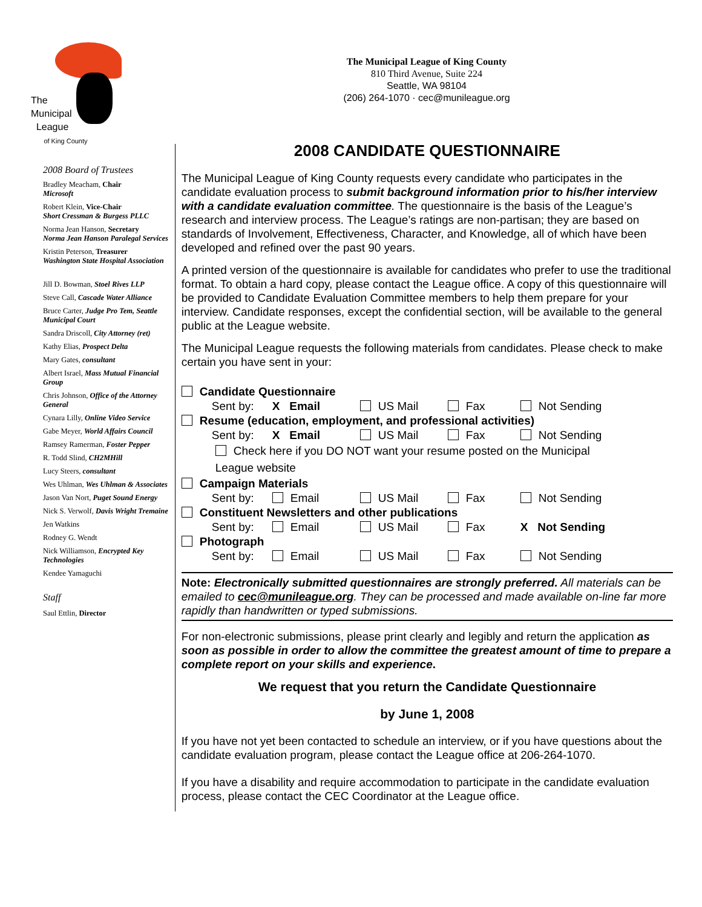The Municipal League of King County
810 Third Avenue, Suite 224
Seattle, WA 98104
(206) 264-1070 · cec@munileague.org
The
Municipal
League
of King County
2008 Board of Trustees
Bradley Meacham, Chair
Microsoft
Robert Klein, Vice-Chair
Short Cressman & Burgess PLLC
Norma Jean Hanson, Secretary
Norma Jean Hanson Paralegal Services
Kristin Peterson, Treasurer
Washington State Hospital Association
Jill D. Bowman, Stoel Rives LLP
Steve Call, Cascade Water Alliance
Bruce Carter, Judge Pro Tem, Seattle Municipal Court
Sandra Driscoll, City Attorney (ret)
Kathy Elias, Prospect Delta
Mary Gates, consultant
Albert Israel, Mass Mutual Financial Group
Chris Johnson, Office of the Attorney General
Cynara Lilly, Online Video Service
Gabe Meyer, World Affairs Council
Ramsey Ramerman, Foster Pepper
R. Todd Slind, CH2MHill
Lucy Steers, consultant
Wes Uhlman, Wes Uhlman & Associates
Jason Van Nort, Puget Sound Energy
Nick S. Verwolf, Davis Wright Tremaine
Jen Watkins
Rodney G. Wendt
Nick Williamson, Encrypted Key Technologies
Kendee Yamaguchi
Staff
Saul Ettlin, Director
2008 CANDIDATE QUESTIONNAIRE
The Municipal League of King County requests every candidate who participates in the candidate evaluation process to submit background information prior to his/her interview with a candidate evaluation committee. The questionnaire is the basis of the League’s research and interview process. The League’s ratings are non-partisan; they are based on standards of Involvement, Effectiveness, Character, and Knowledge, all of which have been developed and refined over the past 90 years.
A printed version of the questionnaire is available for candidates who prefer to use the traditional format. To obtain a hard copy, please contact the League office. A copy of this questionnaire will be provided to Candidate Evaluation Committee members to help them prepare for your interview. Candidate responses, except the confidential section, will be available to the general public at the League website.
The Municipal League requests the following materials from candidates. Please check to make certain you have sent in your:
Candidate Questionnaire
Sent by: X Email US Mail Fax Not Sending
Resume (education, employment, and professional activities)
Sent by: X Email US Mail Fax Not Sending
Check here if you DO NOT want your resume posted on the Municipal
League website
Campaign Materials
Sent by: Email US Mail Fax Not Sending
Constituent Newsletters and other publications
Sent by: Email US Mail Fax X Not Sending
Photograph
Sent by: Email US Mail Fax Not Sending
Note: Electronically submitted questionnaires are strongly preferred. All materials can be emailed to cec@munileague.org. They can be processed and made available on-line far more rapidly than handwritten or typed submissions.
For non-electronic submissions, please print clearly and legibly and return the application as soon as possible in order to allow the committee the greatest amount of time to prepare a complete report on your skills and experience.
We request that you return the Candidate Questionnaire
by June 1, 2008
If you have not yet been contacted to schedule an interview, or if you have questions about the candidate evaluation program, please contact the League office at 206-264-1070.
If you have a disability and require accommodation to participate in the candidate evaluation process, please contact the CEC Coordinator at the League office.